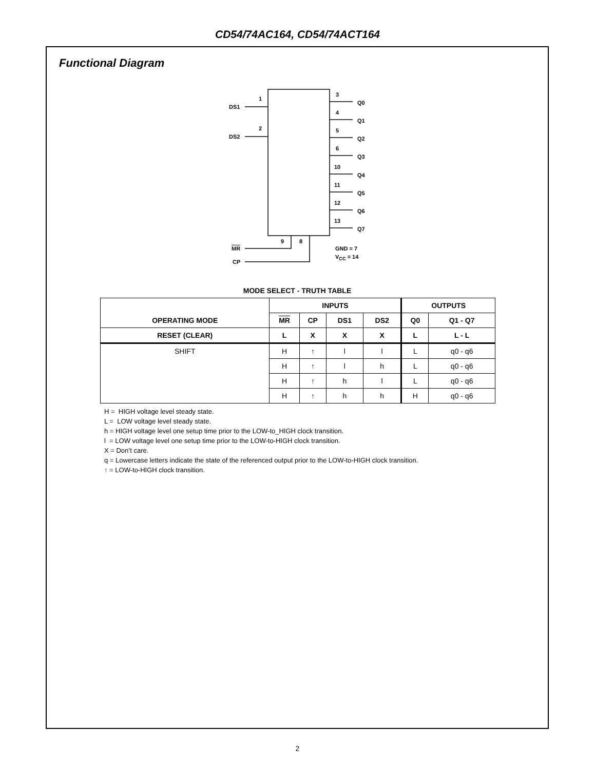CD54/74AC164, CD54/74ACT164
Functional Diagram
1
DS1
2
DS2
3
Q0
4
Q1
5
Q2
6
Q3
10
Q4
11
Q5
12
Q6
13
Q7
9 8
MR
CP
GND = 7
V<sub>CC</sub> = 14
MODE SELECT - TRUTH TABLE
| OPERATING MODE | INPUTS | | | | OUTPUTS | |
| --- | --- | --- | --- | --- | --- | --- |
| | MR | CP | DS1 | DS2 | Q0 | Q1 - Q7 |
| RESET (CLEAR) | L | X | X | X | L | L - L |
| SHIFT | H | ↑ | l | l | L | q0 - q6 |
| | H | ↑ | l | h | L | q0 - q6 |
| | H | ↑ | h | l | L | q0 - q6 |
| | H | ↑ | h | h | H | q0 - q6 |
H = HIGH voltage level steady state.
L = LOW voltage level steady state.
h = HIGH voltage level one setup time prior to the LOW-to_HIGH clock transition.
l = LOW voltage level one setup time prior to the LOW-to-HIGH clock transition.
X = Don’t care.
q = Lowercase letters indicate the state of the referenced output prior to the LOW-to-HIGH clock transition.
↑ = LOW-to-HIGH clock transition.
2